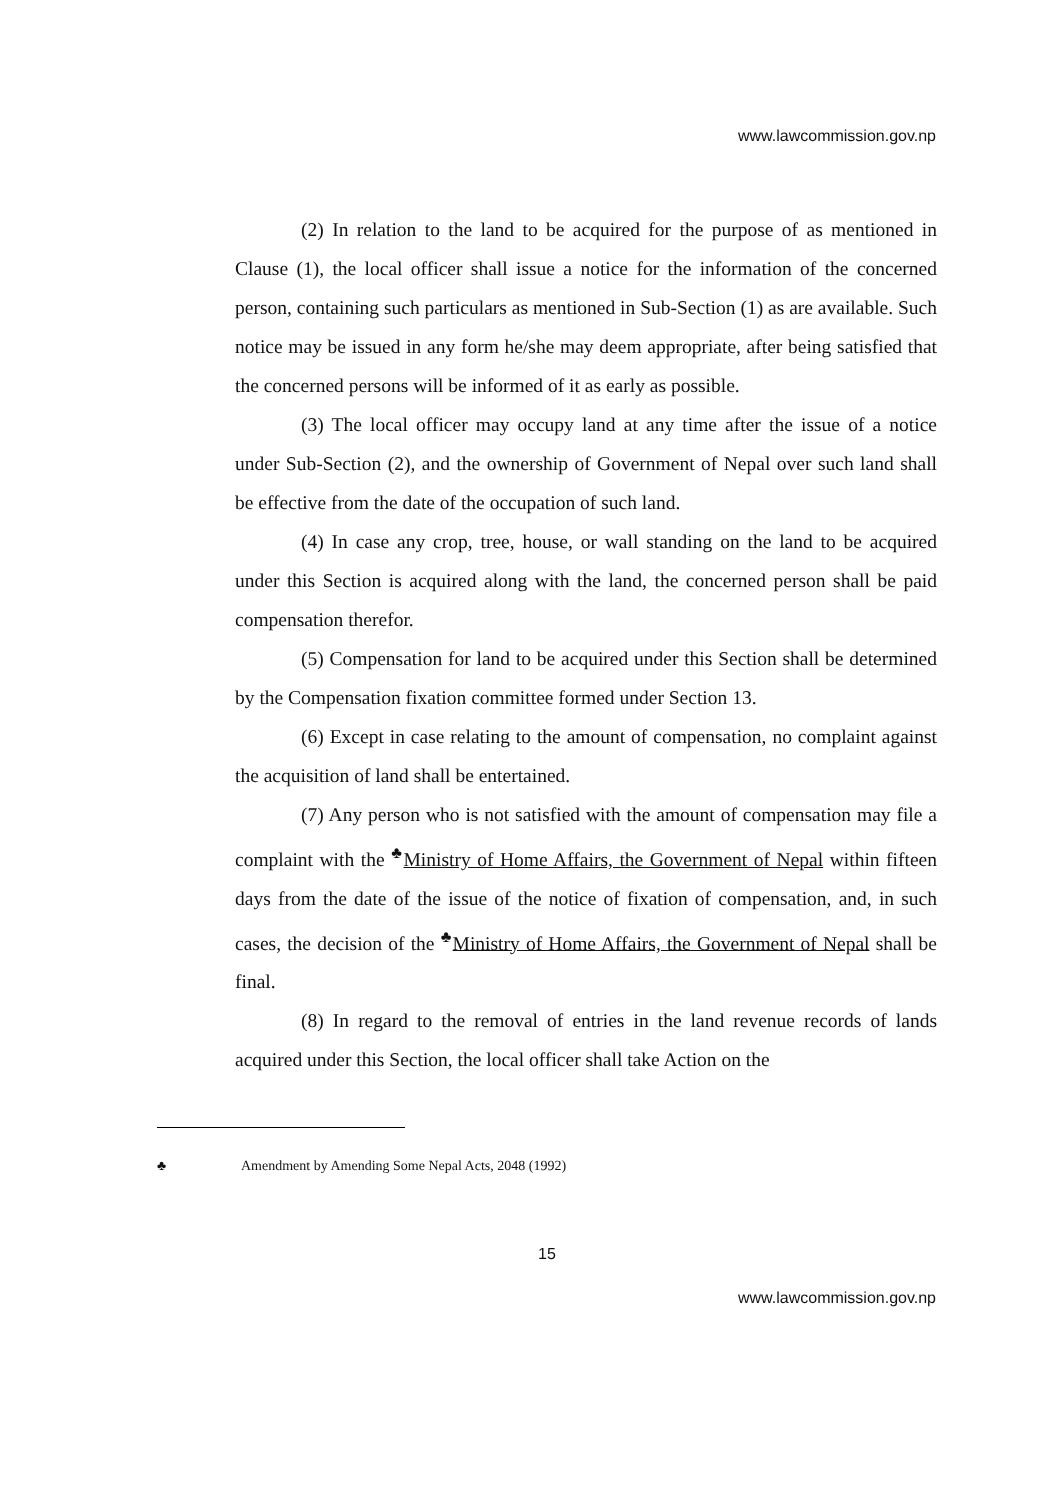www.lawcommission.gov.np
(2) In relation to the land to be acquired for the purpose of as mentioned in Clause (1), the local officer shall issue a notice for the information of the concerned person, containing such particulars as mentioned in Sub-Section (1) as are available. Such notice may be issued in any form he/she may deem appropriate, after being satisfied that the concerned persons will be informed of it as early as possible.
(3) The local officer may occupy land at any time after the issue of a notice under Sub-Section (2), and the ownership of Government of Nepal over such land shall be effective from the date of the occupation of such land.
(4) In case any crop, tree, house, or wall standing on the land to be acquired under this Section is acquired along with the land, the concerned person shall be paid compensation therefor.
(5) Compensation for land to be acquired under this Section shall be determined by the Compensation fixation committee formed under Section 13.
(6) Except in case relating to the amount of compensation, no complaint against the acquisition of land shall be entertained.
(7) Any person who is not satisfied with the amount of compensation may file a complaint with the <sup>♣</sup>Ministry of Home Affairs, the Government of Nepal within fifteen days from the date of the issue of the notice of fixation of compensation, and, in such cases, the decision of the <sup>♣</sup>Ministry of Home Affairs, the Government of Nepal shall be final.
(8) In regard to the removal of entries in the land revenue records of lands acquired under this Section, the local officer shall take Action on the
♣ Amendment by Amending Some Nepal Acts, 2048 (1992)
15
www.lawcommission.gov.np